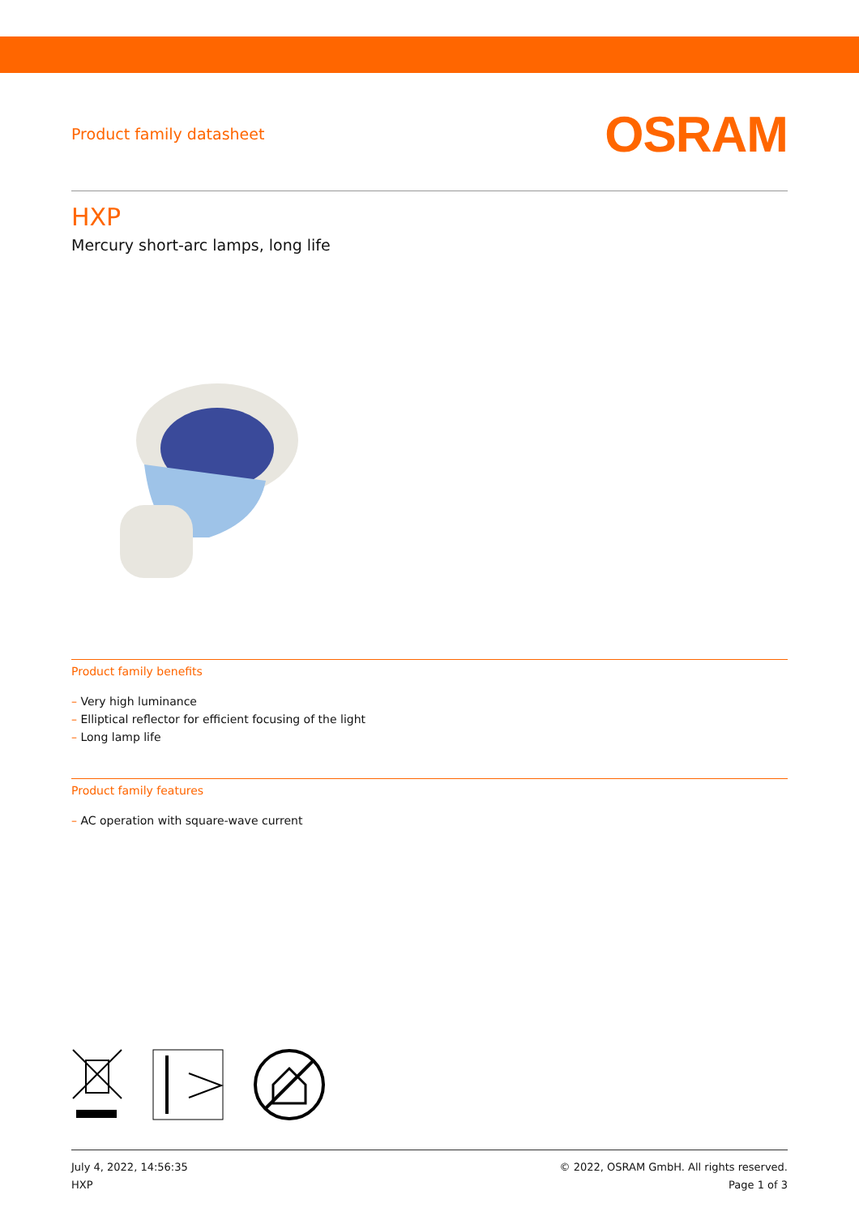Product family datasheet OSRAM
HXP
Mercury short-arc lamps, long life
Product family benefits
– Very high luminance
– Elliptical reflector for efficient focusing of the light
– Long lamp life
Product family features
– AC operation with square-wave current
July 4, 2022, 14:56:35
HXP
© 2022, OSRAM GmbH. All rights reserved.
Page 1 of 3